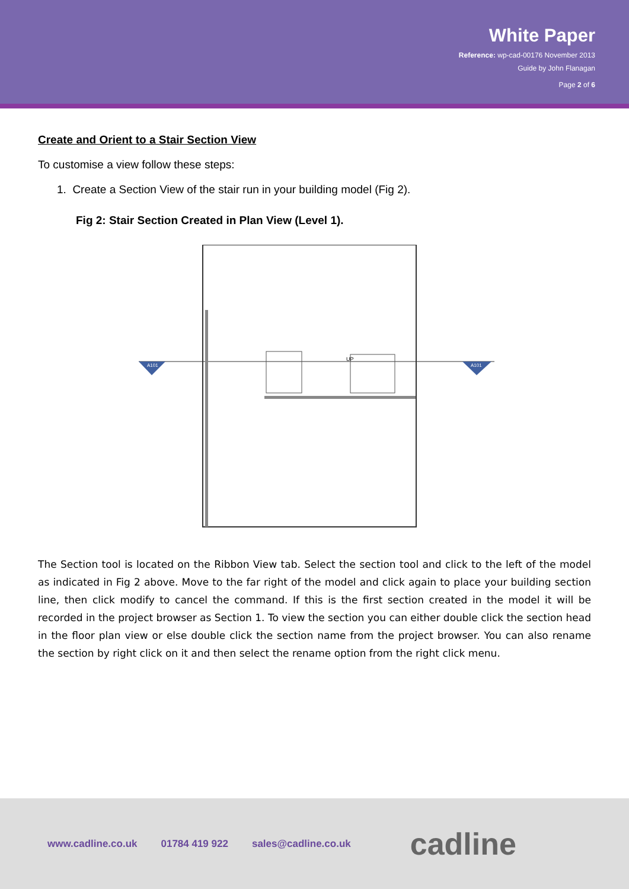White Paper
Reference: wp-cad-00176 November 2013
Guide by John Flanagan
Page 2 of 6
Create and Orient to a Stair Section View
To customise a view follow these steps:
1. Create a Section View of the stair run in your building model (Fig 2).
Fig 2: Stair Section Created in Plan View (Level 1).
UP
A101
A101
The Section tool is located on the Ribbon View tab. Select the section tool and click to the left of the model as indicated in Fig 2 above. Move to the far right of the model and click again to place your building section line, then click modify to cancel the command. If this is the first section created in the model it will be recorded in the project browser as Section 1. To view the section you can either double click the section head in the floor plan view or else double click the section name from the project browser. You can also rename the section by right click on it and then select the rename option from the right click menu.
www.cadline.co.uk 01784 419 922 sales@cadline.co.uk cadline